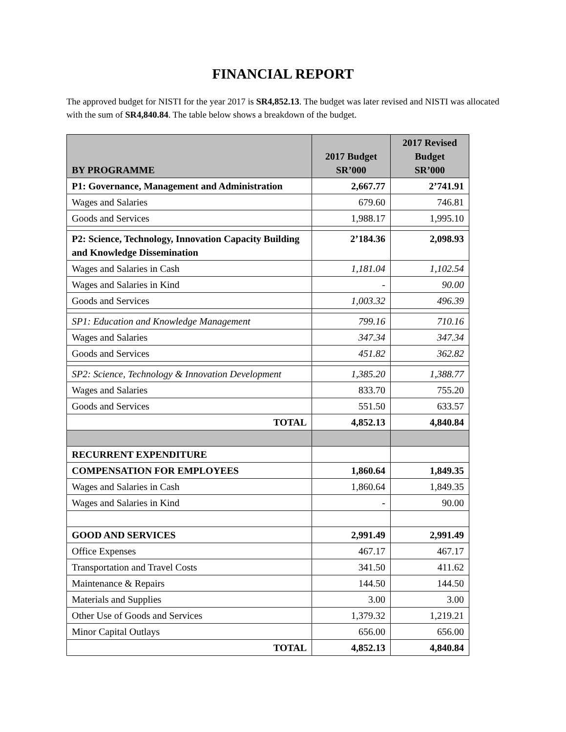FINANCIAL REPORT
The approved budget for NISTI for the year 2017 is SR4,852.13. The budget was later revised and NISTI was allocated with the sum of SR4,840.84. The table below shows a breakdown of the budget.
| BY PROGRAMME | 2017 Budget SR’000 | 2017 Revised Budget SR’000 |
| --- | --- | --- |
| P1: Governance, Management and Administration | 2,667.77 | 2’741.91 |
| Wages and Salaries | 679.60 | 746.81 |
| Goods and Services | 1,988.17 | 1,995.10 |
| P2: Science, Technology, Innovation Capacity Building and Knowledge Dissemination | 2’184.36 | 2,098.93 |
| Wages and Salaries in Cash | 1,181.04 | 1,102.54 |
| Wages and Salaries in Kind | - | 90.00 |
| Goods and Services | 1,003.32 | 496.39 |
| SP1: Education and Knowledge Management | 799.16 | 710.16 |
| Wages and Salaries | 347.34 | 347.34 |
| Goods and Services | 451.82 | 362.82 |
| SP2: Science, Technology & Innovation Development | 1,385.20 | 1,388.77 |
| Wages and Salaries | 833.70 | 755.20 |
| Goods and Services | 551.50 | 633.57 |
| TOTAL | 4,852.13 | 4,840.84 |
| RECURRENT EXPENDITURE | | |
| COMPENSATION FOR EMPLOYEES | 1,860.64 | 1,849.35 |
| Wages and Salaries in Cash | 1,860.64 | 1,849.35 |
| Wages and Salaries in Kind | - | 90.00 |
| GOOD AND SERVICES | 2,991.49 | 2,991.49 |
| Office Expenses | 467.17 | 467.17 |
| Transportation and Travel Costs | 341.50 | 411.62 |
| Maintenance & Repairs | 144.50 | 144.50 |
| Materials and Supplies | 3.00 | 3.00 |
| Other Use of Goods and Services | 1,379.32 | 1,219.21 |
| Minor Capital Outlays | 656.00 | 656.00 |
| TOTAL | 4,852.13 | 4,840.84 |